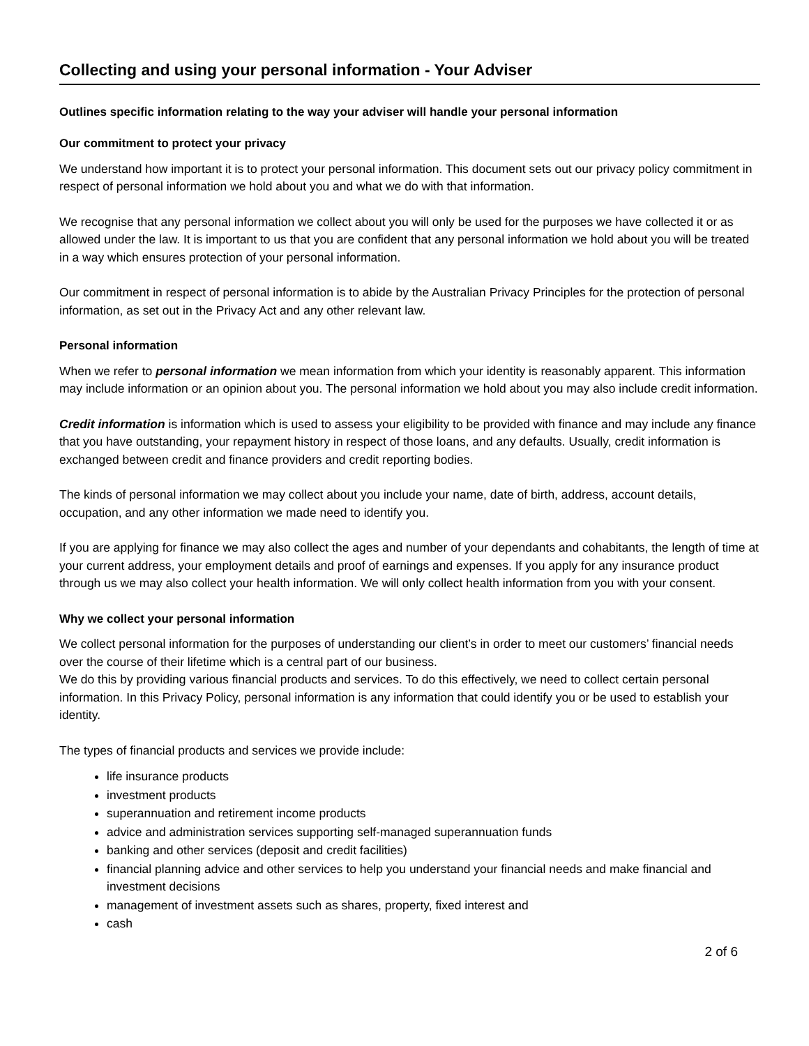Collecting and using your personal information - Your Adviser
Outlines specific information relating to the way your adviser will handle your personal information
Our commitment to protect your privacy
We understand how important it is to protect your personal information. This document sets out our privacy policy commitment in respect of personal information we hold about you and what we do with that information.
We recognise that any personal information we collect about you will only be used for the purposes we have collected it or as allowed under the law. It is important to us that you are confident that any personal information we hold about you will be treated in a way which ensures protection of your personal information.
Our commitment in respect of personal information is to abide by the Australian Privacy Principles for the protection of personal information, as set out in the Privacy Act and any other relevant law.
Personal information
When we refer to personal information we mean information from which your identity is reasonably apparent. This information may include information or an opinion about you. The personal information we hold about you may also include credit information.
Credit information is information which is used to assess your eligibility to be provided with finance and may include any finance that you have outstanding, your repayment history in respect of those loans, and any defaults. Usually, credit information is exchanged between credit and finance providers and credit reporting bodies.
The kinds of personal information we may collect about you include your name, date of birth, address, account details, occupation, and any other information we made need to identify you.
If you are applying for finance we may also collect the ages and number of your dependants and cohabitants, the length of time at your current address, your employment details and proof of earnings and expenses. If you apply for any insurance product through us we may also collect your health information. We will only collect health information from you with your consent.
Why we collect your personal information
We collect personal information for the purposes of understanding our client’s in order to meet our customers’ financial needs over the course of their lifetime which is a central part of our business.
We do this by providing various financial products and services. To do this effectively, we need to collect certain personal information. In this Privacy Policy, personal information is any information that could identify you or be used to establish your identity.
The types of financial products and services we provide include:
life insurance products
investment products
superannuation and retirement income products
advice and administration services supporting self-managed superannuation funds
banking and other services (deposit and credit facilities)
financial planning advice and other services to help you understand your financial needs and make financial and investment decisions
management of investment assets such as shares, property, fixed interest and
cash
2 of 6